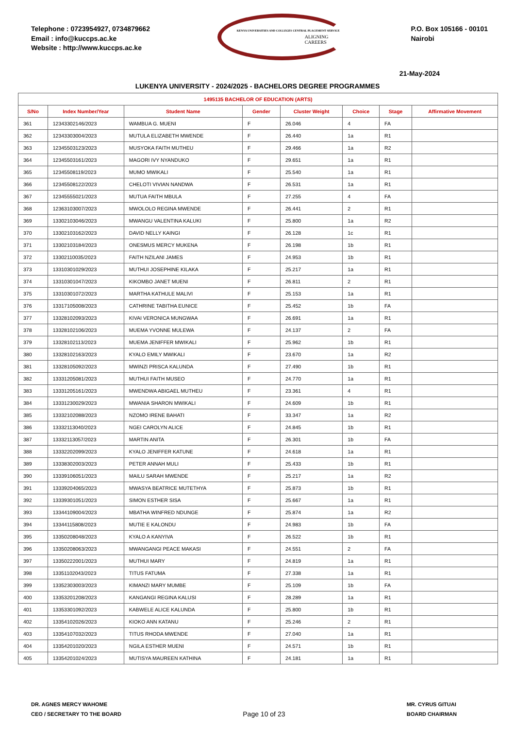Telephone : 0723954927, 0734879662
Email : info@kuccps.ac.ke
Website : http://www.kuccps.ac.ke
KENYA UNIVERSITIES AND COLLEGES CENTRAL PLACEMENT SERVICE
ALIGNING CAREERS
P.O. Box 105166 - 00101
Nairobi
21-May-2024
LUKENYA UNIVERSITY - 2024/2025 - BACHELORS DEGREE PROGRAMMES
| 1495135 BACHELOR OF EDUCATION (ARTS) | | | | | | | |
| S/No | Index Number/Year | Student Name | Gender | Cluster Weight | Choice | Stage | Affirmative Movement |
| 361 | 12343302146/2023 | WAMBUA G. MUENI | F | 26.046 | 4 | FA | |
| 362 | 12343303004/2023 | MUTULA ELIZABETH MWENDE | F | 26.440 | 1a | R1 | |
| 363 | 12345503123/2023 | MUSYOKA FAITH MUTHEU | F | 29.466 | 1a | R2 | |
| 364 | 12345503161/2023 | MAGORI IVY NYANDUKO | F | 29.651 | 1a | R1 | |
| 365 | 12345508119/2023 | MUMO MWIKALI | F | 25.540 | 1a | R1 | |
| 366 | 12345508122/2023 | CHELOTI VIVIAN NANDWA | F | 26.531 | 1a | R1 | |
| 367 | 12345555021/2023 | MUTUA FAITH MBULA | F | 27.255 | 4 | FA | |
| 368 | 12363103007/2023 | MWOLOLO REGINA MWENDE | F | 26.441 | 2 | R1 | |
| 369 | 13302103046/2023 | MWANGU VALENTINA KALUKI | F | 25.800 | 1a | R2 | |
| 370 | 13302103162/2023 | DAVID NELLY KAINGI | F | 26.128 | 1c | R1 | |
| 371 | 13302103184/2023 | ONESMUS MERCY MUKENA | F | 26.198 | 1b | R1 | |
| 372 | 13302110035/2023 | FAITH NZILANI JAMES | F | 24.953 | 1b | R1 | |
| 373 | 13310301029/2023 | MUTHUI JOSEPHINE KILAKA | F | 25.217 | 1a | R1 | |
| 374 | 13310301047/2023 | KIKOMBO JANET MUENI | F | 26.811 | 2 | R1 | |
| 375 | 13310301072/2023 | MARTHA KATHULE MALIVI | F | 25.153 | 1a | R1 | |
| 376 | 13317105008/2023 | CATHRINE TABITHA EUNICE | F | 25.452 | 1b | FA | |
| 377 | 13328102093/2023 | KIVAI VERONICA MUNGWAA | F | 26.691 | 1a | R1 | |
| 378 | 13328102106/2023 | MUEMA YVONNE MULEWA | F | 24.137 | 2 | FA | |
| 379 | 13328102113/2023 | MUEMA JENIFFER MWIKALI | F | 25.962 | 1b | R1 | |
| 380 | 13328102163/2023 | KYALO EMILY MWIKALI | F | 23.670 | 1a | R2 | |
| 381 | 13328105092/2023 | MWINZI PRISCA KALUNDA | F | 27.490 | 1b | R1 | |
| 382 | 13331205081/2023 | MUTHUI FAITH MUSEO | F | 24.770 | 1a | R1 | |
| 383 | 13331205161/2023 | MWENDWA ABIGAEL MUTHEU | F | 23.361 | 4 | R1 | |
| 384 | 13331230029/2023 | MWANIA SHARON MWIKALI | F | 24.609 | 1b | R1 | |
| 385 | 13332102088/2023 | NZOMO IRENE BAHATI | F | 33.347 | 1a | R2 | |
| 386 | 13332113040/2023 | NGEI CAROLYN ALICE | F | 24.845 | 1b | R1 | |
| 387 | 13332113057/2023 | MARTIN ANITA | F | 26.301 | 1b | FA | |
| 388 | 13332202099/2023 | KYALO JENIFFER KATUNE | F | 24.618 | 1a | R1 | |
| 389 | 13338302003/2023 | PETER ANNAH MULI | F | 25.433 | 1b | R1 | |
| 390 | 13339106051/2023 | MAILU SARAH MWENDE | F | 25.217 | 1a | R2 | |
| 391 | 13339204065/2023 | MWASYA BEATRICE MUTETHYA | F | 25.873 | 1b | R1 | |
| 392 | 13339301051/2023 | SIMON ESTHER SISA | F | 25.667 | 1a | R1 | |
| 393 | 13344109004/2023 | MBATHA WINFRED NDUNGE | F | 25.874 | 1a | R2 | |
| 394 | 13344115808/2023 | MUTIE E KALONDU | F | 24.983 | 1b | FA | |
| 395 | 13350208048/2023 | KYALO A KANYIVA | F | 26.522 | 1b | R1 | |
| 396 | 13350208063/2023 | MWANGANGI PEACE MAKASI | F | 24.551 | 2 | FA | |
| 397 | 13350222001/2023 | MUTHUI MARY | F | 24.819 | 1a | R1 | |
| 398 | 13351102043/2023 | TITUS FATUMA | F | 27.338 | 1a | R1 | |
| 399 | 13352303003/2023 | KIMANZI MARY MUMBE | F | 25.109 | 1b | FA | |
| 400 | 13353201208/2023 | KANGANGI REGINA KALUSI | F | 28.289 | 1a | R1 | |
| 401 | 13353301092/2023 | KABWELE ALICE KALUNDA | F | 25.800 | 1b | R1 | |
| 402 | 13354102026/2023 | KIOKO ANN KATANU | F | 25.246 | 2 | R1 | |
| 403 | 13354107032/2023 | TITUS RHODA MWENDE | F | 27.040 | 1a | R1 | |
| 404 | 13354201020/2023 | NGILA ESTHER MUENI | F | 24.571 | 1b | R1 | |
| 405 | 13354201024/2023 | MUTISYA MAUREEN KATHINA | F | 24.181 | 1a | R1 | |
DR. AGNES MERCY WAHOME
CEO / SECRETARY TO THE BOARD
Page 10 of 23
MR. CYRUS GITUAI
BOARD CHAIRMAN